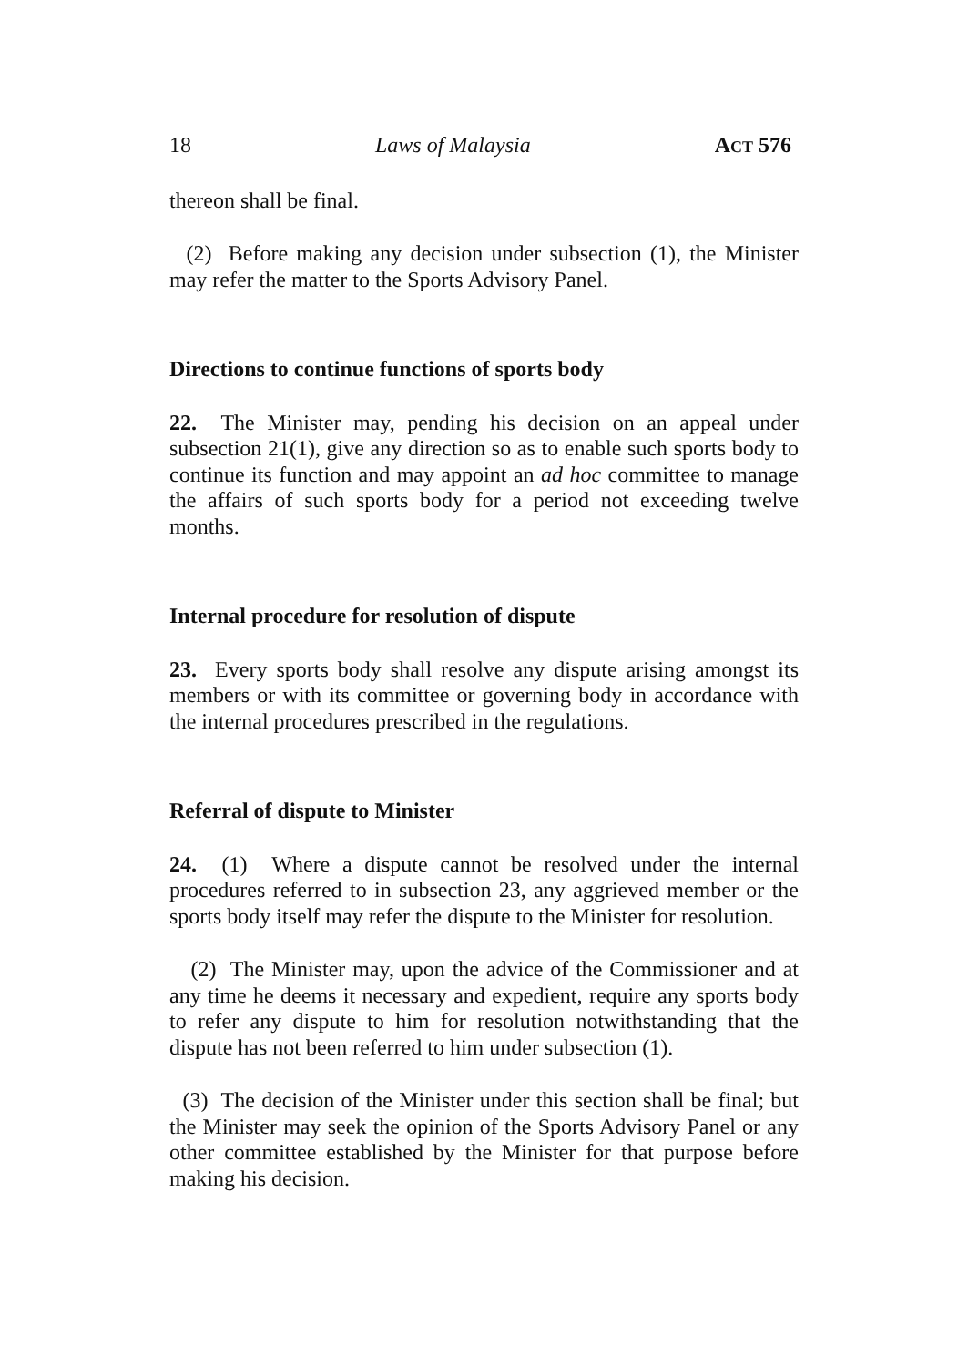18 Laws of Malaysia ACT 576
thereon shall be final.
(2) Before making any decision under subsection (1), the Minister may refer the matter to the Sports Advisory Panel.
Directions to continue functions of sports body
22. The Minister may, pending his decision on an appeal under subsection 21(1), give any direction so as to enable such sports body to continue its function and may appoint an ad hoc committee to manage the affairs of such sports body for a period not exceeding twelve months.
Internal procedure for resolution of dispute
23. Every sports body shall resolve any dispute arising amongst its members or with its committee or governing body in accordance with the internal procedures prescribed in the regulations.
Referral of dispute to Minister
24. (1) Where a dispute cannot be resolved under the internal procedures referred to in subsection 23, any aggrieved member or the sports body itself may refer the dispute to the Minister for resolution.
(2) The Minister may, upon the advice of the Commissioner and at any time he deems it necessary and expedient, require any sports body to refer any dispute to him for resolution notwithstanding that the dispute has not been referred to him under subsection (1).
(3) The decision of the Minister under this section shall be final; but the Minister may seek the opinion of the Sports Advisory Panel or any other committee established by the Minister for that purpose before making his decision.